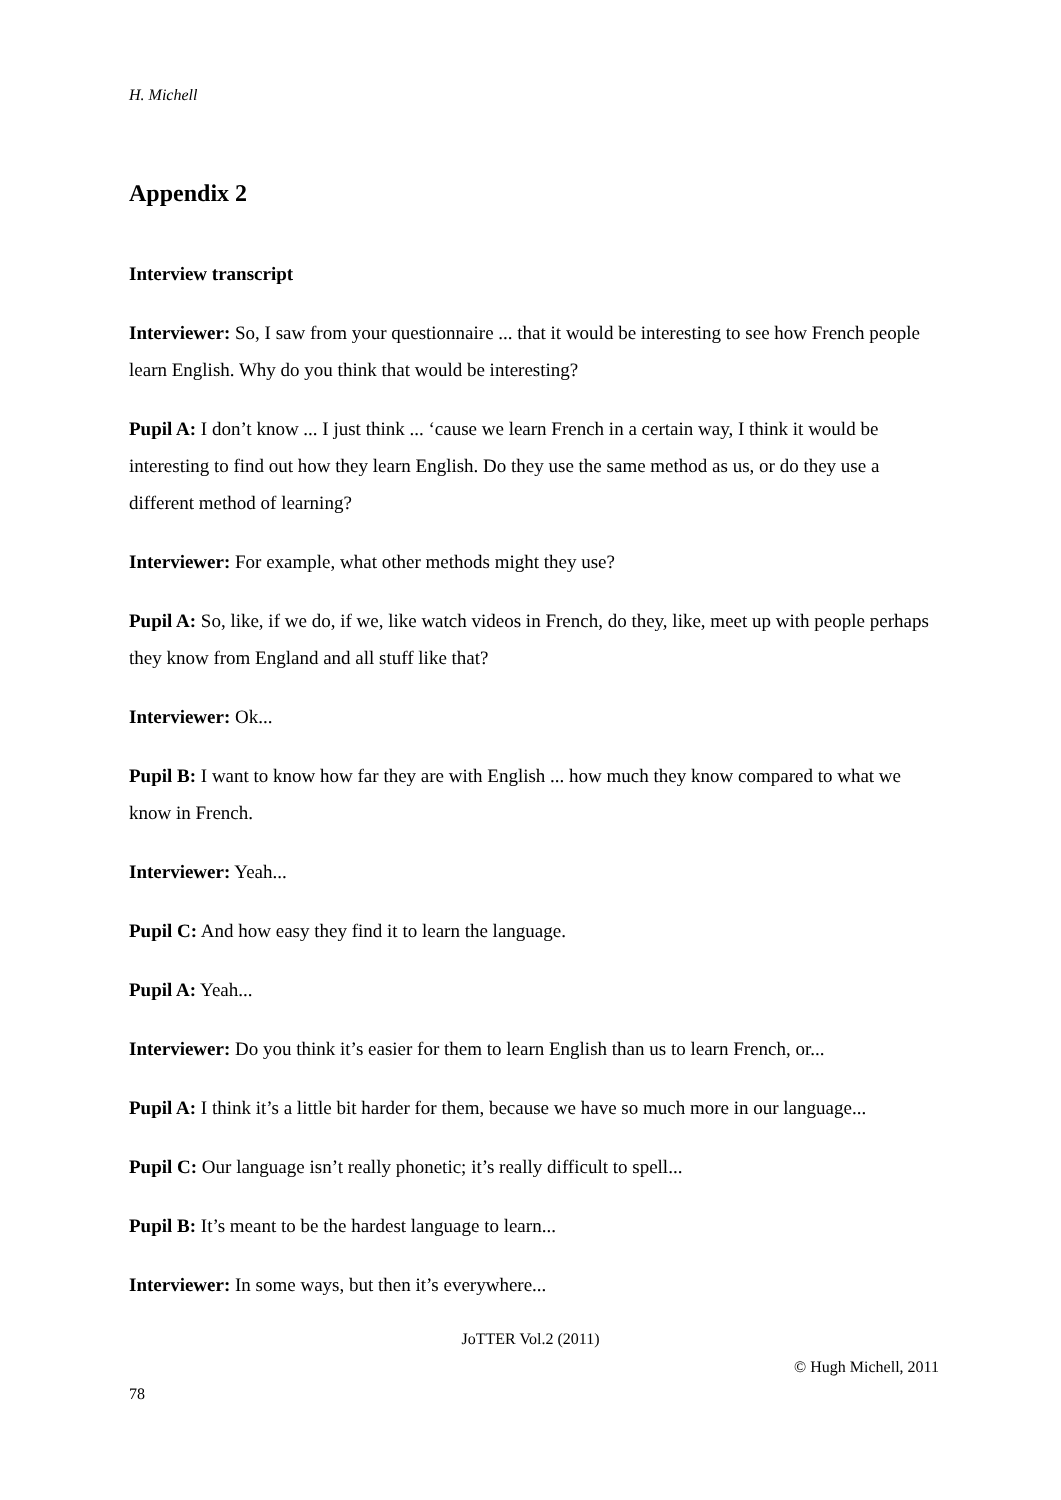H. Michell
Appendix 2
Interview transcript
Interviewer: So, I saw from your questionnaire ... that it would be interesting to see how French people learn English. Why do you think that would be interesting?
Pupil A: I don’t know ... I just think ... ‘cause we learn French in a certain way, I think it would be interesting to find out how they learn English. Do they use the same method as us, or do they use a different method of learning?
Interviewer: For example, what other methods might they use?
Pupil A: So, like, if we do, if we, like watch videos in French, do they, like, meet up with people perhaps they know from England and all stuff like that?
Interviewer: Ok...
Pupil B: I want to know how far they are with English ... how much they know compared to what we know in French.
Interviewer: Yeah...
Pupil C: And how easy they find it to learn the language.
Pupil A: Yeah...
Interviewer: Do you think it’s easier for them to learn English than us to learn French, or...
Pupil A: I think it’s a little bit harder for them, because we have so much more in our language...
Pupil C: Our language isn’t really phonetic; it’s really difficult to spell...
Pupil B: It’s meant to be the hardest language to learn...
Interviewer: In some ways, but then it’s everywhere...
JoTTER Vol.2 (2011)
© Hugh Michell, 2011
78